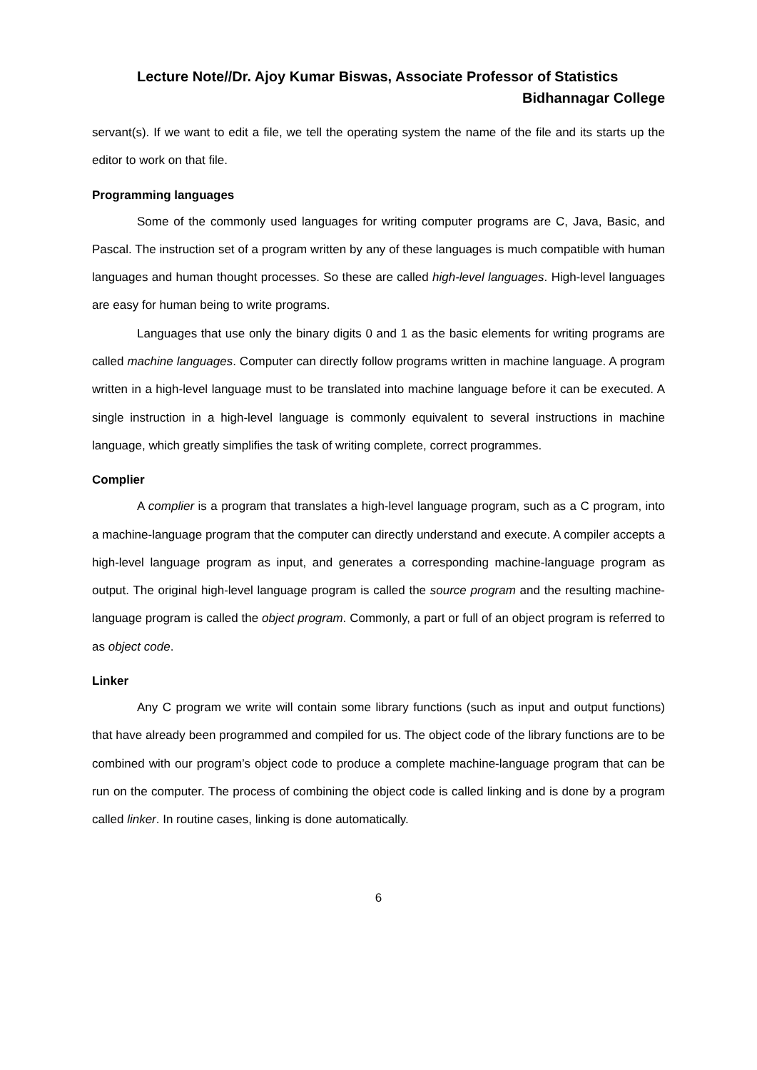Lecture Note//Dr. Ajoy Kumar Biswas, Associate Professor of Statistics
Bidhannagar College
servant(s). If we want to edit a file, we tell the operating system the name of the file and its starts up the editor to work on that file.
Programming languages
Some of the commonly used languages for writing computer programs are C, Java, Basic, and Pascal. The instruction set of a program written by any of these languages is much compatible with human languages and human thought processes. So these are called high-level languages. High-level languages are easy for human being to write programs.
Languages that use only the binary digits 0 and 1 as the basic elements for writing programs are called machine languages. Computer can directly follow programs written in machine language. A program written in a high-level language must to be translated into machine language before it can be executed. A single instruction in a high-level language is commonly equivalent to several instructions in machine language, which greatly simplifies the task of writing complete, correct programmes.
Complier
A complier is a program that translates a high-level language program, such as a C program, into a machine-language program that the computer can directly understand and execute. A compiler accepts a high-level language program as input, and generates a corresponding machine-language program as output. The original high-level language program is called the source program and the resulting machine-language program is called the object program. Commonly, a part or full of an object program is referred to as object code.
Linker
Any C program we write will contain some library functions (such as input and output functions) that have already been programmed and compiled for us. The object code of the library functions are to be combined with our program’s object code to produce a complete machine-language program that can be run on the computer. The process of combining the object code is called linking and is done by a program called linker. In routine cases, linking is done automatically.
6